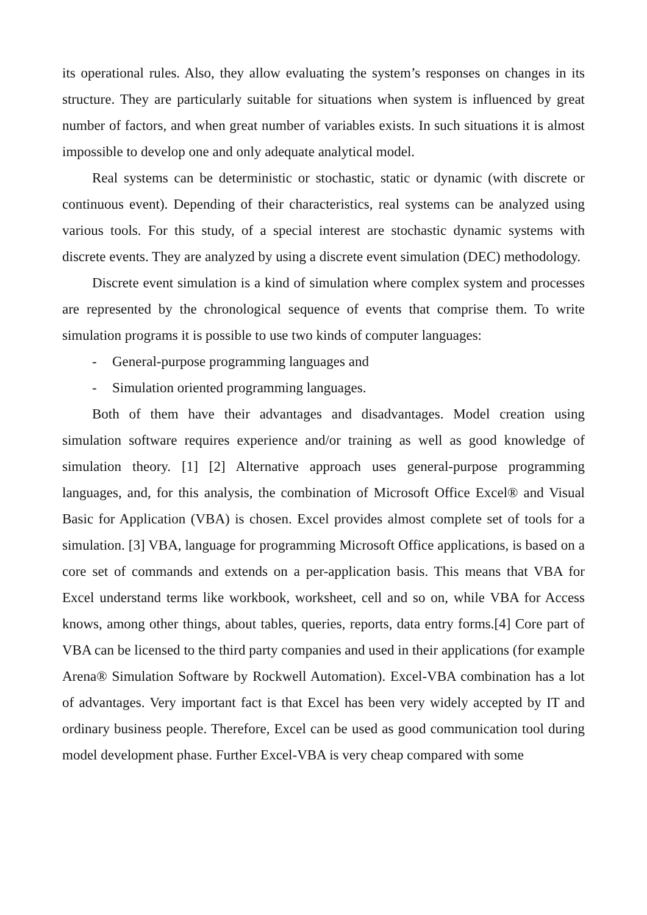its operational rules. Also, they allow evaluating the system’s responses on changes in its structure. They are particularly suitable for situations when system is influenced by great number of factors, and when great number of variables exists. In such situations it is almost impossible to develop one and only adequate analytical model.
Real systems can be deterministic or stochastic, static or dynamic (with discrete or continuous event). Depending of their characteristics, real systems can be analyzed using various tools. For this study, of a special interest are stochastic dynamic systems with discrete events. They are analyzed by using a discrete event simulation (DEC) methodology.
Discrete event simulation is a kind of simulation where complex system and processes are represented by the chronological sequence of events that comprise them. To write simulation programs it is possible to use two kinds of computer languages:
- General-purpose programming languages and
- Simulation oriented programming languages.
Both of them have their advantages and disadvantages. Model creation using simulation software requires experience and/or training as well as good knowledge of simulation theory. [1] [2] Alternative approach uses general-purpose programming languages, and, for this analysis, the combination of Microsoft Office Excel® and Visual Basic for Application (VBA) is chosen. Excel provides almost complete set of tools for a simulation. [3] VBA, language for programming Microsoft Office applications, is based on a core set of commands and extends on a per-application basis. This means that VBA for Excel understand terms like workbook, worksheet, cell and so on, while VBA for Access knows, among other things, about tables, queries, reports, data entry forms.[4] Core part of VBA can be licensed to the third party companies and used in their applications (for example Arena® Simulation Software by Rockwell Automation). Excel-VBA combination has a lot of advantages. Very important fact is that Excel has been very widely accepted by IT and ordinary business people. Therefore, Excel can be used as good communication tool during model development phase. Further Excel-VBA is very cheap compared with some